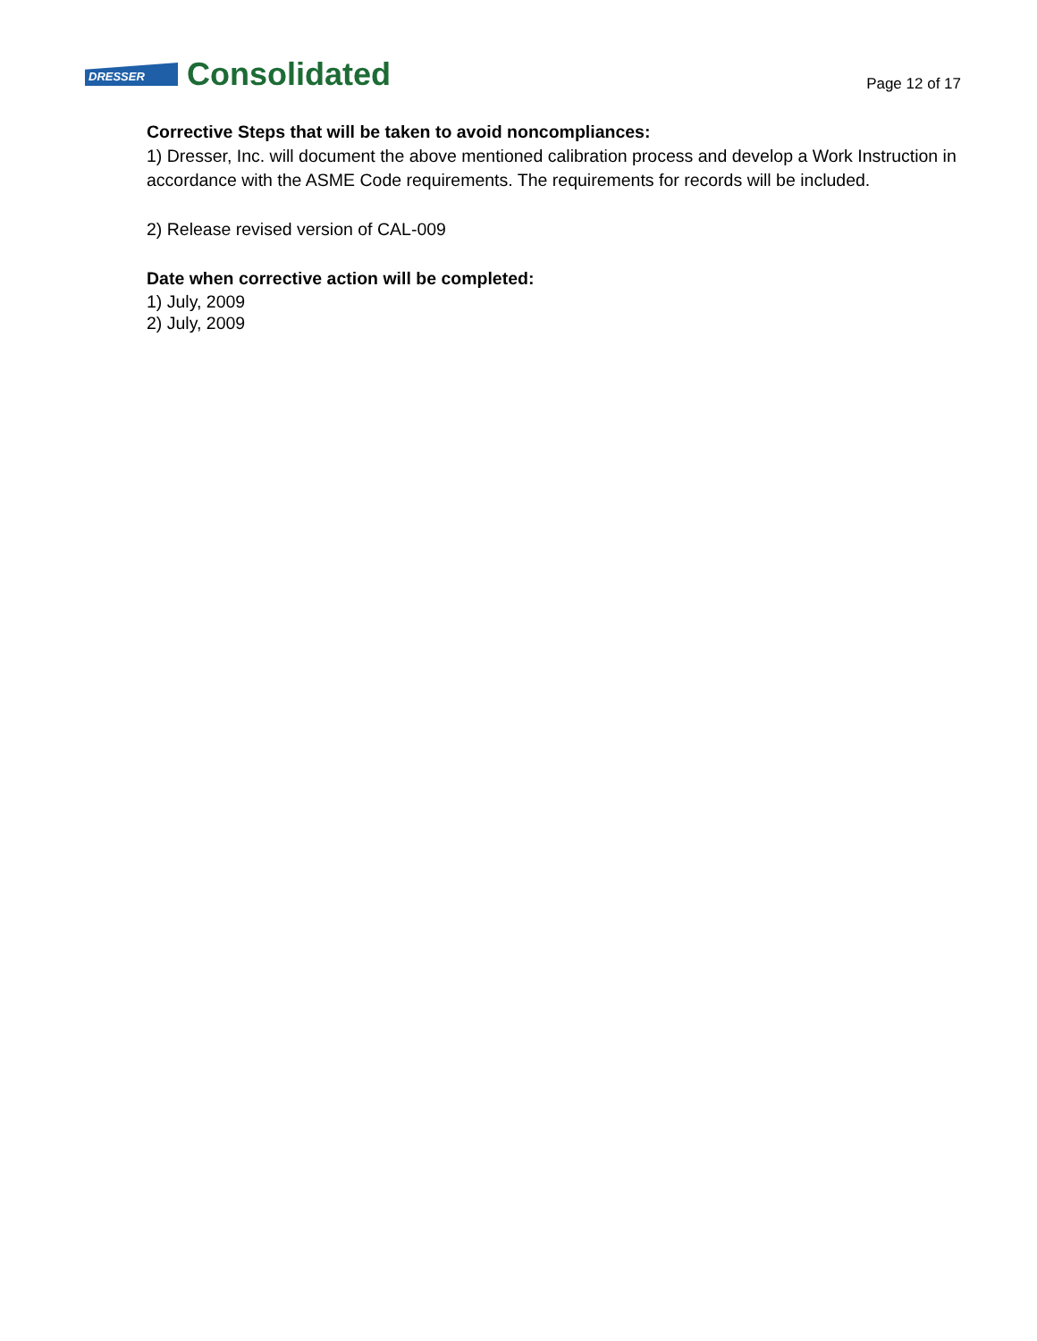DRESSER
Consolidated
Page 12 of 17
Corrective Steps that will be taken to avoid noncompliances:
1) Dresser, Inc. will document the above mentioned calibration process and develop a Work Instruction in accordance with the ASME Code requirements. The requirements for records will be included.
2) Release revised version of CAL-009
Date when corrective action will be completed:
1) July, 2009
2) July, 2009